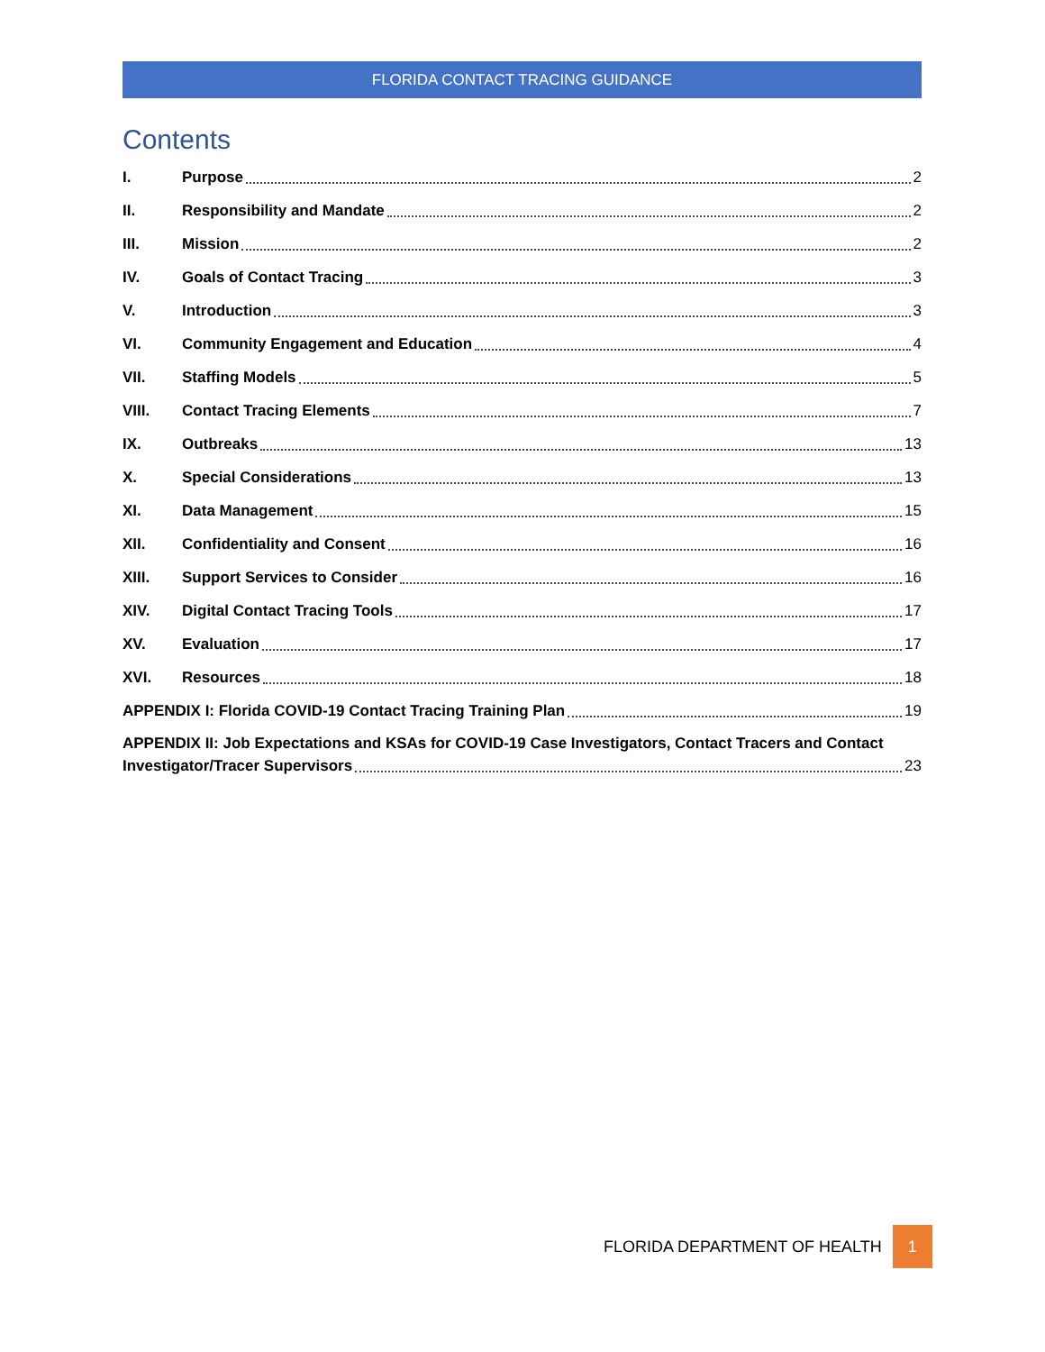FLORIDA CONTACT TRACING GUIDANCE
Contents
I. Purpose 2
II. Responsibility and Mandate 2
III. Mission 2
IV. Goals of Contact Tracing 3
V. Introduction 3
VI. Community Engagement and Education 4
VII. Staffing Models 5
VIII. Contact Tracing Elements 7
IX. Outbreaks 13
X. Special Considerations 13
XI. Data Management 15
XII. Confidentiality and Consent 16
XIII. Support Services to Consider 16
XIV. Digital Contact Tracing Tools 17
XV. Evaluation 17
XVI. Resources 18
APPENDIX I: Florida COVID-19 Contact Tracing Training Plan 19
APPENDIX II: Job Expectations and KSAs for COVID-19 Case Investigators, Contact Tracers and Contact
Investigator/Tracer Supervisors 23
FLORIDA DEPARTMENT OF HEALTH 1